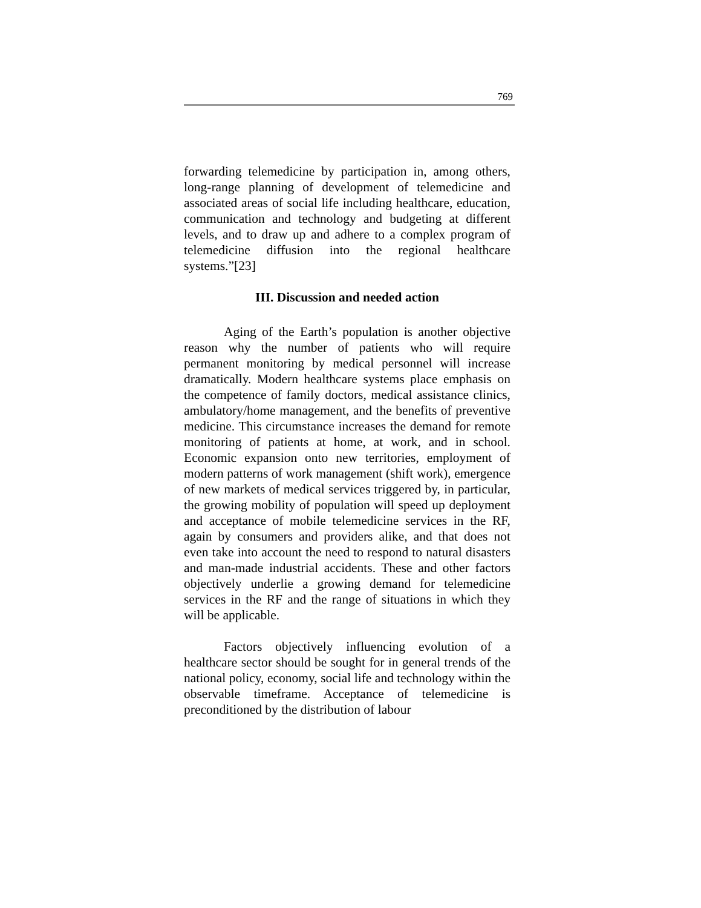769
forwarding telemedicine by participation in, among others, long-range planning of development of telemedicine and associated areas of social life including healthcare, education, communication and technology and budgeting at different levels, and to draw up and adhere to a complex program of telemedicine diffusion into the regional healthcare systems.”[23]
III. Discussion and needed action
Aging of the Earth’s population is another objective reason why the number of patients who will require permanent monitoring by medical personnel will increase dramatically. Modern healthcare systems place emphasis on the competence of family doctors, medical assistance clinics, ambulatory/home management, and the benefits of preventive medicine. This circumstance increases the demand for remote monitoring of patients at home, at work, and in school. Economic expansion onto new territories, employment of modern patterns of work management (shift work), emergence of new markets of medical services triggered by, in particular, the growing mobility of population will speed up deployment and acceptance of mobile telemedicine services in the RF, again by consumers and providers alike, and that does not even take into account the need to respond to natural disasters and man-made industrial accidents. These and other factors objectively underlie a growing demand for telemedicine services in the RF and the range of situations in which they will be applicable.
Factors objectively influencing evolution of a healthcare sector should be sought for in general trends of the national policy, economy, social life and technology within the observable timeframe. Acceptance of telemedicine is preconditioned by the distribution of labour